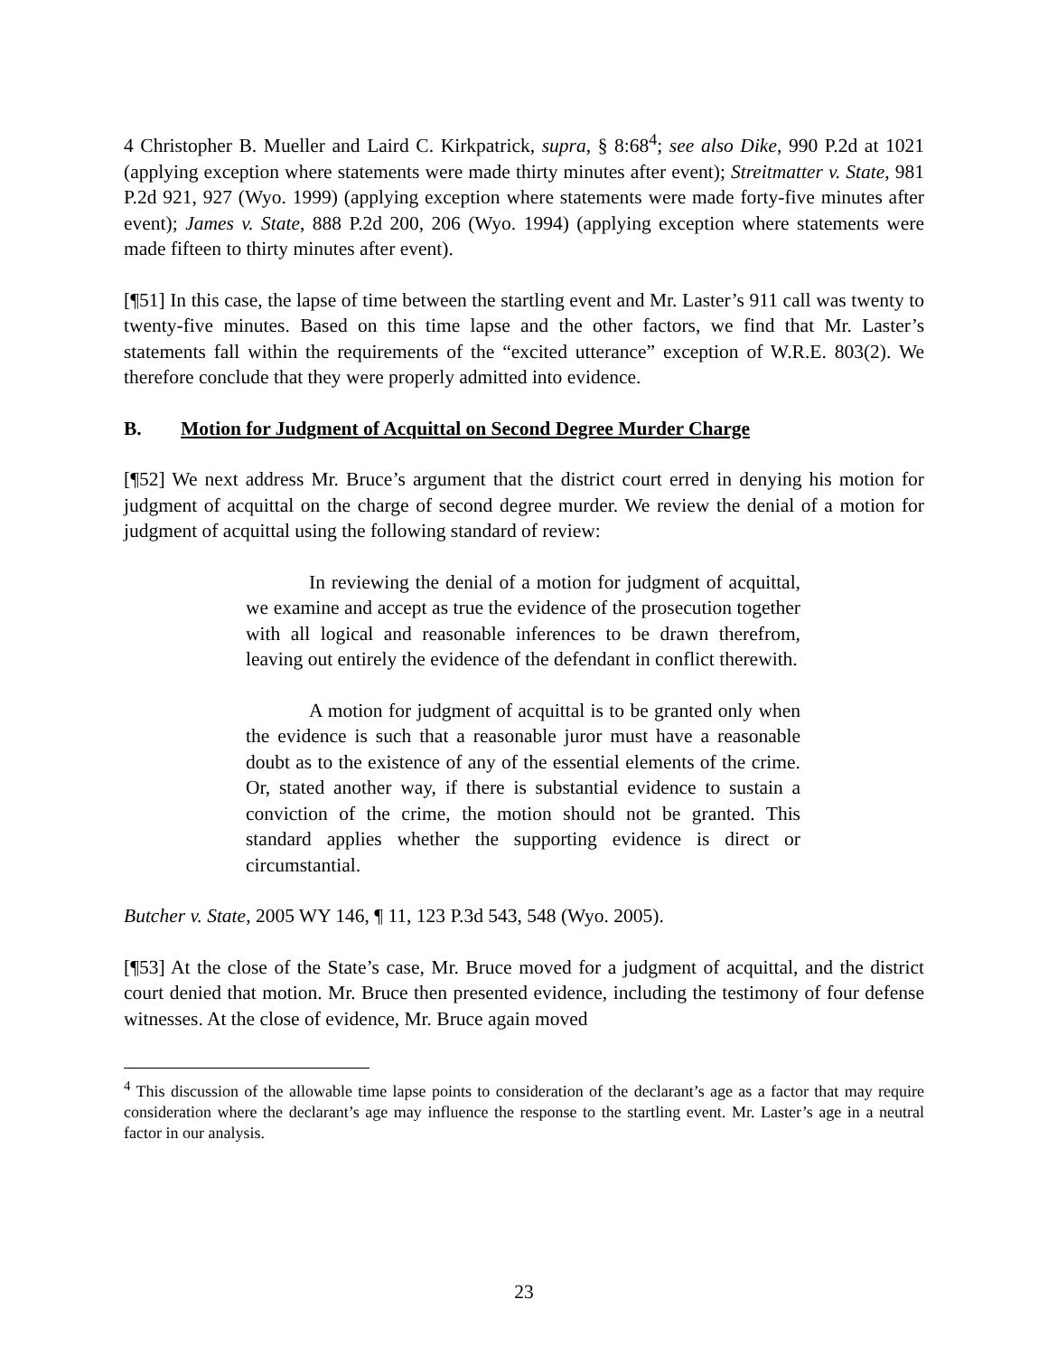4 Christopher B. Mueller and Laird C. Kirkpatrick, supra, § 8:68<sup>4</sup>; see also Dike, 990 P.2d at 1021 (applying exception where statements were made thirty minutes after event); Streitmatter v. State, 981 P.2d 921, 927 (Wyo. 1999) (applying exception where statements were made forty-five minutes after event); James v. State, 888 P.2d 200, 206 (Wyo. 1994) (applying exception where statements were made fifteen to thirty minutes after event).
[¶51] In this case, the lapse of time between the startling event and Mr. Laster’s 911 call was twenty to twenty-five minutes. Based on this time lapse and the other factors, we find that Mr. Laster’s statements fall within the requirements of the “excited utterance” exception of W.R.E. 803(2). We therefore conclude that they were properly admitted into evidence.
B. Motion for Judgment of Acquittal on Second Degree Murder Charge
[¶52] We next address Mr. Bruce’s argument that the district court erred in denying his motion for judgment of acquittal on the charge of second degree murder. We review the denial of a motion for judgment of acquittal using the following standard of review:
In reviewing the denial of a motion for judgment of acquittal, we examine and accept as true the evidence of the prosecution together with all logical and reasonable inferences to be drawn therefrom, leaving out entirely the evidence of the defendant in conflict therewith.
A motion for judgment of acquittal is to be granted only when the evidence is such that a reasonable juror must have a reasonable doubt as to the existence of any of the essential elements of the crime. Or, stated another way, if there is substantial evidence to sustain a conviction of the crime, the motion should not be granted. This standard applies whether the supporting evidence is direct or circumstantial.
Butcher v. State, 2005 WY 146, ¶ 11, 123 P.3d 543, 548 (Wyo. 2005).
[¶53] At the close of the State’s case, Mr. Bruce moved for a judgment of acquittal, and the district court denied that motion. Mr. Bruce then presented evidence, including the testimony of four defense witnesses. At the close of evidence, Mr. Bruce again moved
<sup>4</sup> This discussion of the allowable time lapse points to consideration of the declarant’s age as a factor that may require consideration where the declarant’s age may influence the response to the startling event. Mr. Laster’s age in a neutral factor in our analysis.
23